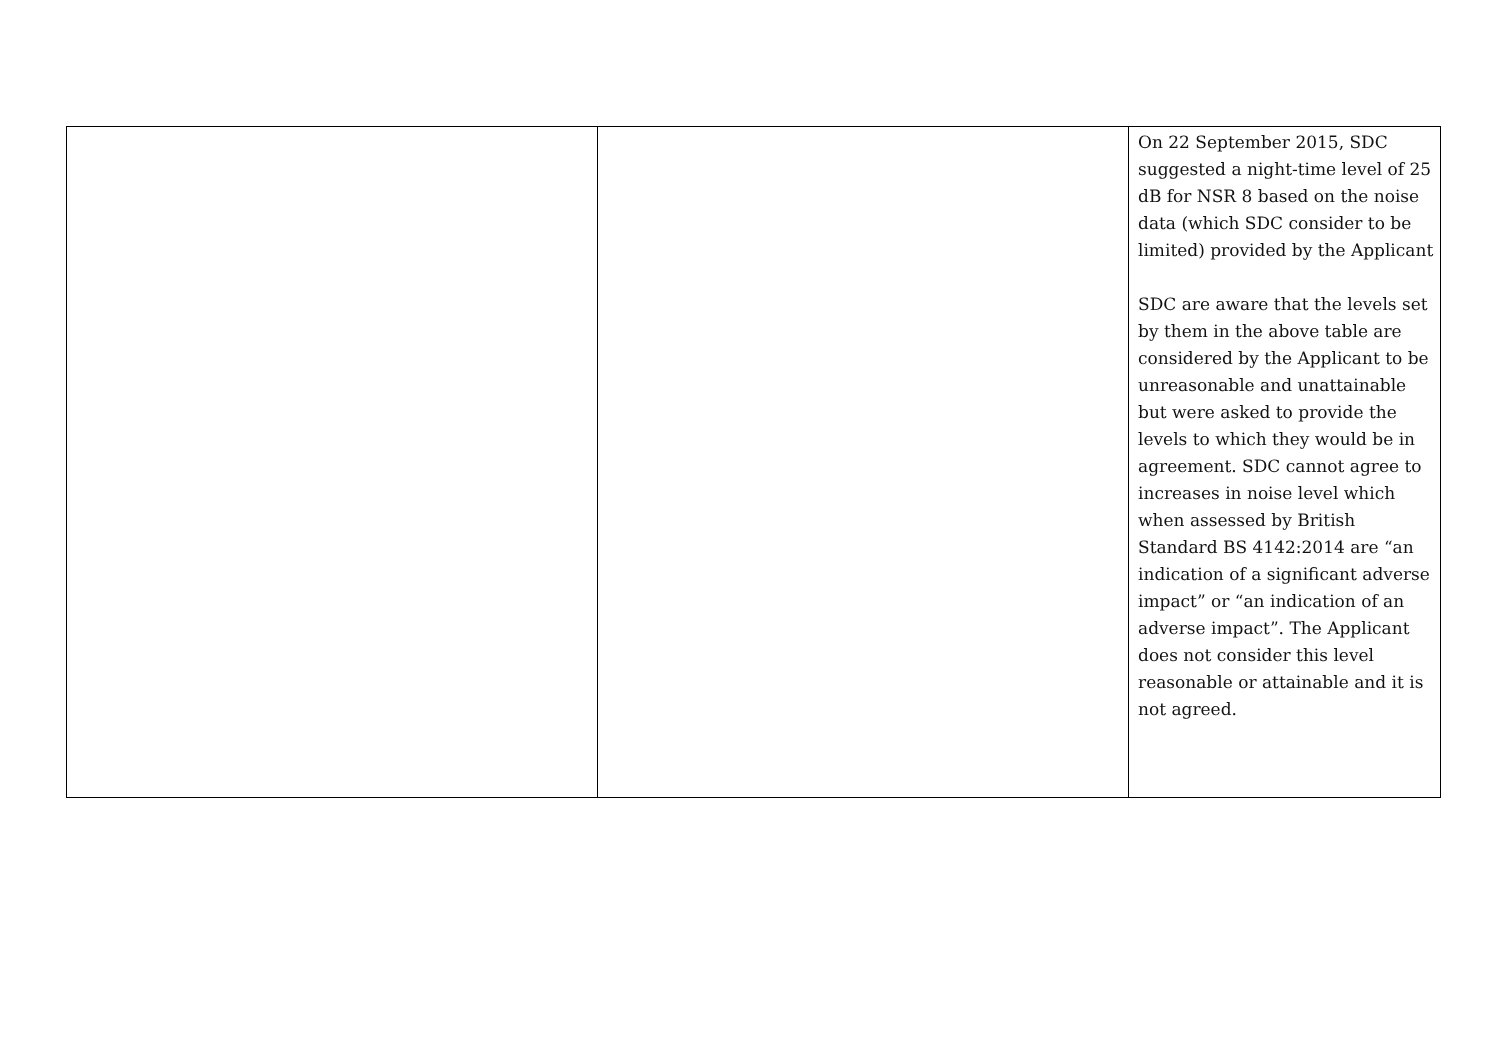| | | On 22 September 2015, SDC suggested a night-time level of 25 dB for NSR 8 based on the noise data (which SDC consider to be limited) provided by the Applicant SDC are aware that the levels set by them in the above table are considered by the Applicant to be unreasonable and unattainable but were asked to provide the levels to which they would be in agreement. SDC cannot agree to increases in noise level which when assessed by British Standard BS 4142:2014 are “an indication of a significant adverse impact” or “an indication of an adverse impact”. The Applicant does not consider this level reasonable or attainable and it is not agreed. |